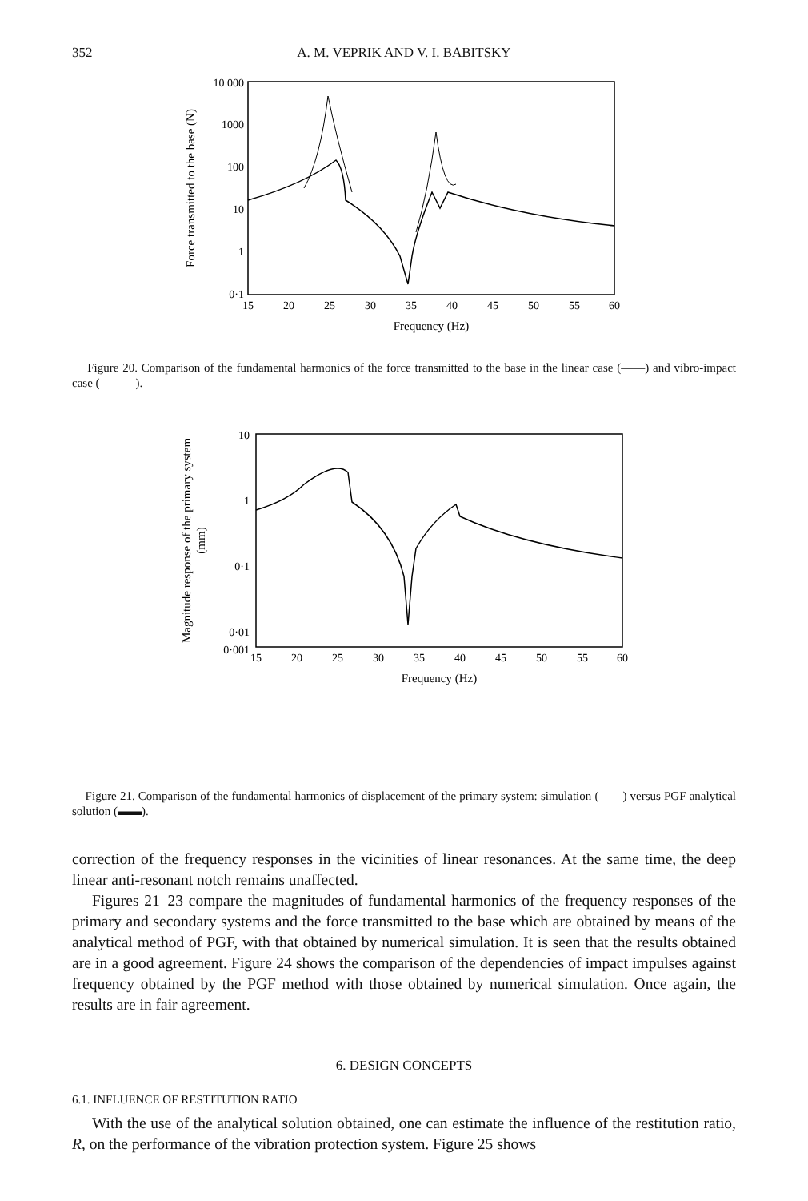352 A. M. VEPRIK AND V. I. BABITSKY
10 000
1000
100
10
1
0·1
15
20
25
30
35
40
45
50
55
60
Frequency (Hz)
Force transmitted to the base (N)
Figure 20. Comparison of the fundamental harmonics of the force transmitted to the base in the linear case (——) and vibro-impact case (———).
10
1
0·1
0·01
0·001
15
20
25
30
35
40
45
50
55
60
Frequency (Hz)
Magnitude response of the primary system
(mm)
Figure 21. Comparison of the fundamental harmonics of displacement of the primary system: simulation (——) versus PGF analytical solution (▬▬).
correction of the frequency responses in the vicinities of linear resonances. At the same time, the deep linear anti-resonant notch remains unaffected.
Figures 21–23 compare the magnitudes of fundamental harmonics of the frequency responses of the primary and secondary systems and the force transmitted to the base which are obtained by means of the analytical method of PGF, with that obtained by numerical simulation. It is seen that the results obtained are in a good agreement. Figure 24 shows the comparison of the dependencies of impact impulses against frequency obtained by the PGF method with those obtained by numerical simulation. Once again, the results are in fair agreement.
6. DESIGN CONCEPTS
6.1. INFLUENCE OF RESTITUTION RATIO
With the use of the analytical solution obtained, one can estimate the influence of the restitution ratio, R, on the performance of the vibration protection system. Figure 25 shows